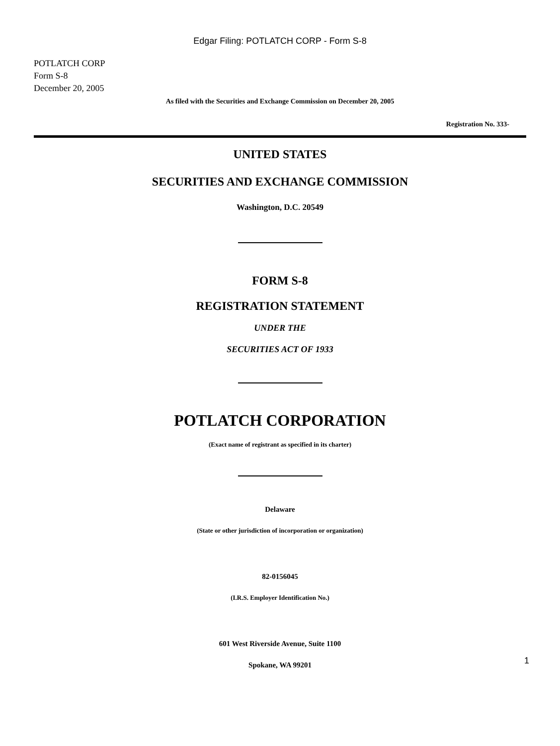Edgar Filing: POTLATCH CORP - Form S-8
POTLATCH CORP
Form S-8
December 20, 2005
As filed with the Securities and Exchange Commission on December 20, 2005
Registration No. 333-
UNITED STATES
SECURITIES AND EXCHANGE COMMISSION
Washington, D.C. 20549
FORM S-8
REGISTRATION STATEMENT
UNDER THE
SECURITIES ACT OF 1933
POTLATCH CORPORATION
(Exact name of registrant as specified in its charter)
Delaware
(State or other jurisdiction of incorporation or organization)
82-0156045
(I.R.S. Employer Identification No.)
601 West Riverside Avenue, Suite 1100
Spokane, WA 99201
1